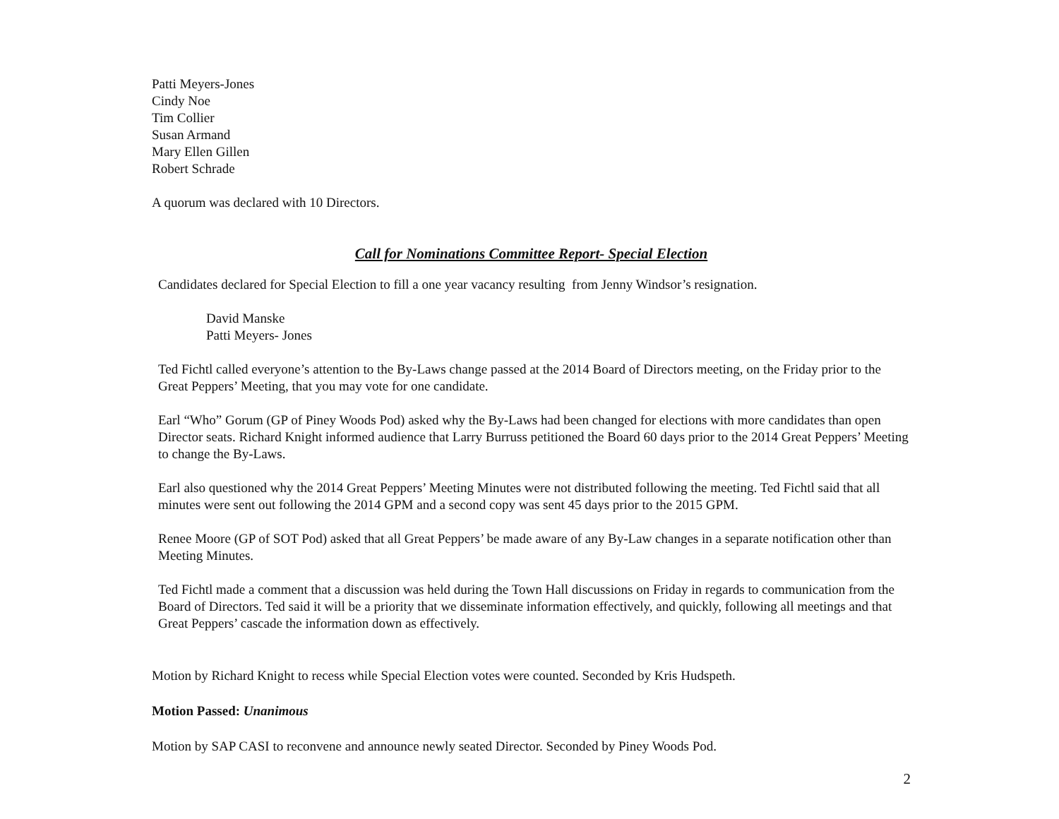Patti Meyers-Jones
Cindy Noe
Tim Collier
Susan Armand
Mary Ellen Gillen
Robert Schrade
A quorum was declared with 10 Directors.
Call for Nominations Committee Report- Special Election
Candidates declared for Special Election to fill a one year vacancy resulting from Jenny Windsor’s resignation.
David Manske
Patti Meyers- Jones
Ted Fichtl called everyone’s attention to the By-Laws change passed at the 2014 Board of Directors meeting, on the Friday prior to the Great Peppers’ Meeting, that you may vote for one candidate.
Earl “Who” Gorum (GP of Piney Woods Pod) asked why the By-Laws had been changed for elections with more candidates than open Director seats. Richard Knight informed audience that Larry Burruss petitioned the Board 60 days prior to the 2014 Great Peppers’ Meeting to change the By-Laws.
Earl also questioned why the 2014 Great Peppers’ Meeting Minutes were not distributed following the meeting. Ted Fichtl said that all minutes were sent out following the 2014 GPM and a second copy was sent 45 days prior to the 2015 GPM.
Renee Moore (GP of SOT Pod) asked that all Great Peppers’ be made aware of any By-Law changes in a separate notification other than Meeting Minutes.
Ted Fichtl made a comment that a discussion was held during the Town Hall discussions on Friday in regards to communication from the Board of Directors. Ted said it will be a priority that we disseminate information effectively, and quickly, following all meetings and that Great Peppers’ cascade the information down as effectively.
Motion by Richard Knight to recess while Special Election votes were counted. Seconded by Kris Hudspeth.
Motion Passed: Unanimous
Motion by SAP CASI to reconvene and announce newly seated Director. Seconded by Piney Woods Pod.
2